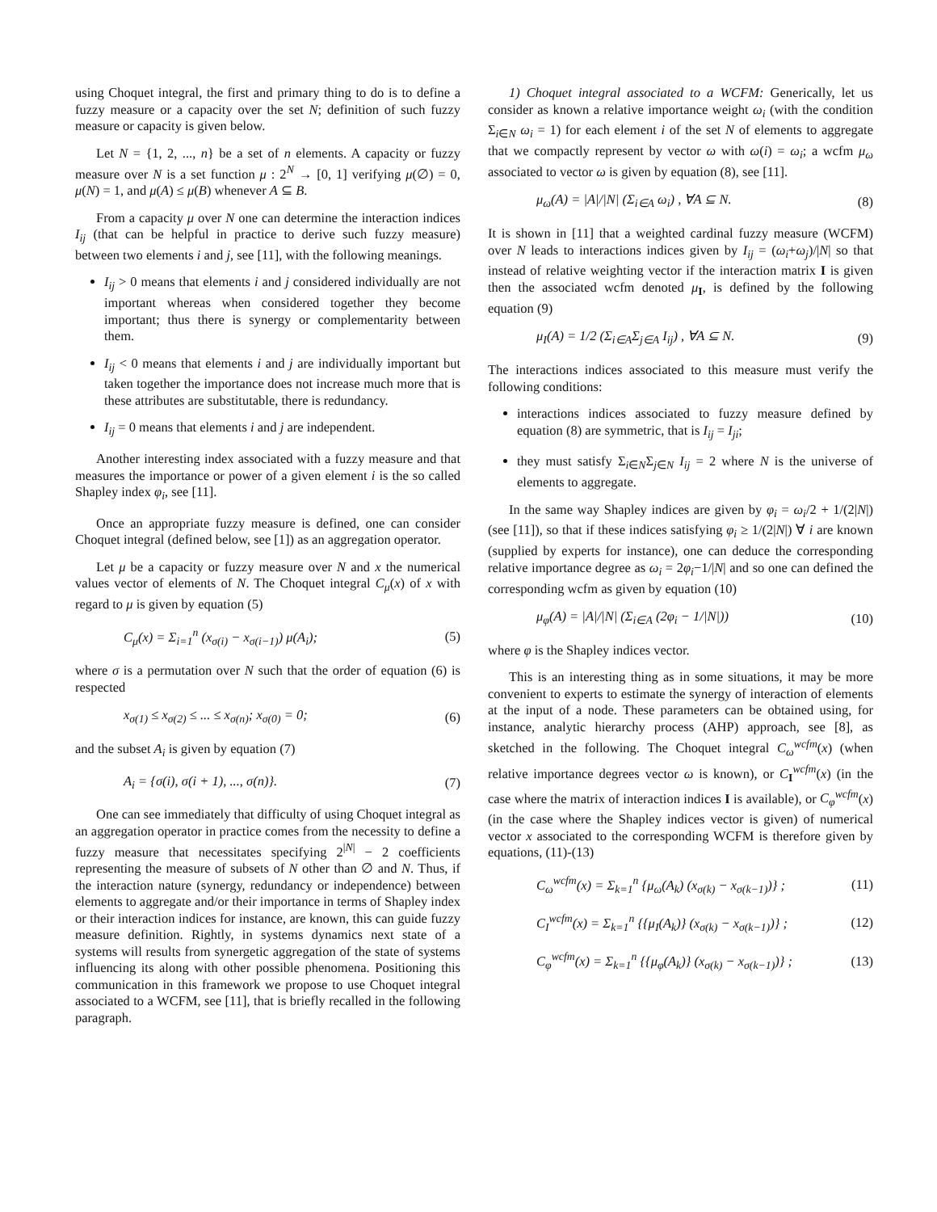using Choquet integral, the first and primary thing to do is to define a fuzzy measure or a capacity over the set N; definition of such fuzzy measure or capacity is given below.
Let N = {1, 2, ..., n} be a set of n elements. A capacity or fuzzy measure over N is a set function μ : 2<sup>N</sup> → [0, 1] verifying μ(∅) = 0, μ(N) = 1, and μ(A) ≤ μ(B) whenever A ⊆ B.
From a capacity μ over N one can determine the interaction indices I<sub>ij</sub> (that can be helpful in practice to derive such fuzzy measure) between two elements i and j, see [11], with the following meanings.
I<sub>ij</sub> > 0 means that elements i and j considered individually are not important whereas when considered together they become important; thus there is synergy or complementarity between them.
I<sub>ij</sub> < 0 means that elements i and j are individually important but taken together the importance does not increase much more that is these attributes are substitutable, there is redundancy.
I<sub>ij</sub> = 0 means that elements i and j are independent.
Another interesting index associated with a fuzzy measure and that measures the importance or power of a given element i is the so called Shapley index φ<sub>i</sub>, see [11].
Once an appropriate fuzzy measure is defined, one can consider Choquet integral (defined below, see [1]) as an aggregation operator.
Let μ be a capacity or fuzzy measure over N and x the numerical values vector of elements of N. The Choquet integral C<sub>μ</sub>(x) of x with regard to μ is given by equation (5)
C<sub>μ</sub>(x) = Σ<sub>i=1</sub><sup>n</sup> (x<sub>σ(i)</sub> − x<sub>σ(i−1)</sub>) μ(A<sub>i</sub>); (5)
where σ is a permutation over N such that the order of equation (6) is respected
x<sub>σ(1)</sub> ≤ x<sub>σ(2)</sub> ≤ ... ≤ x<sub>σ(n)</sub>; x<sub>σ(0)</sub> = 0; (6)
and the subset A<sub>i</sub> is given by equation (7)
A<sub>i</sub> = {σ(i), σ(i + 1), ..., σ(n)}. (7)
One can see immediately that difficulty of using Choquet integral as an aggregation operator in practice comes from the necessity to define a fuzzy measure that necessitates specifying 2<sup>|N|</sup> − 2 coefficients representing the measure of subsets of N other than ∅ and N. Thus, if the interaction nature (synergy, redundancy or independence) between elements to aggregate and/or their importance in terms of Shapley index or their interaction indices for instance, are known, this can guide fuzzy measure definition. Rightly, in systems dynamics next state of a systems will results from synergetic aggregation of the state of systems influencing its along with other possible phenomena. Positioning this communication in this framework we propose to use Choquet integral associated to a WCFM, see [11], that is briefly recalled in the following paragraph.
1) Choquet integral associated to a WCFM: Generically, let us consider as known a relative importance weight ω<sub>i</sub> (with the condition Σ<sub>i∈N</sub> ω<sub>i</sub> = 1) for each element i of the set N of elements to aggregate that we compactly represent by vector ω with ω(i) = ω<sub>i</sub>; a wcfm μ<sub>ω</sub> associated to vector ω is given by equation (8), see [11].
μ<sub>ω</sub>(A) = |A|/|N| (Σ<sub>i∈A</sub> ω<sub>i</sub>) , ∀A ⊆ N. (8)
It is shown in [11] that a weighted cardinal fuzzy measure (WCFM) over N leads to interactions indices given by I<sub>ij</sub> = (ω<sub>i</sub>+ω<sub>j</sub>)/|N| so that instead of relative weighting vector if the interaction matrix I is given then the associated wcfm denoted μ<sub>I</sub>, is defined by the following equation (9)
μ<sub>I</sub>(A) = 1/2 (Σ<sub>i∈A</sub>Σ<sub>j∈A</sub> I<sub>ij</sub>) , ∀A ⊆ N. (9)
The interactions indices associated to this measure must verify the following conditions:
interactions indices associated to fuzzy measure defined by equation (8) are symmetric, that is I<sub>ij</sub> = I<sub>ji</sub>;
they must satisfy Σ<sub>i∈N</sub>Σ<sub>j∈N</sub> I<sub>ij</sub> = 2 where N is the universe of elements to aggregate.
In the same way Shapley indices are given by φ<sub>i</sub> = ω<sub>i</sub>/2 + 1/(2|N|) (see [11]), so that if these indices satisfying φ<sub>i</sub> ≥ 1/(2|N|) ∀ i are known (supplied by experts for instance), one can deduce the corresponding relative importance degree as ω<sub>i</sub> = 2φ<sub>i</sub>−1/|N| and so one can defined the corresponding wcfm as given by equation (10)
μ<sub>φ</sub>(A) = |A|/|N| (Σ<sub>i∈A</sub> (2φ<sub>i</sub> − 1/|N|)) (10)
where φ is the Shapley indices vector.
This is an interesting thing as in some situations, it may be more convenient to experts to estimate the synergy of interaction of elements at the input of a node. These parameters can be obtained using, for instance, analytic hierarchy process (AHP) approach, see [8], as sketched in the following. The Choquet integral C<sub>ω</sub><sup>wcfm</sup>(x) (when relative importance degrees vector ω is known), or C<sub>I</sub><sup>wcfm</sup>(x) (in the case where the matrix of interaction indices I is available), or C<sub>φ</sub><sup>wcfm</sup>(x) (in the case where the Shapley indices vector is given) of numerical vector x associated to the corresponding WCFM is therefore given by equations, (11)-(13)
C<sub>ω</sub><sup>wcfm</sup>(x) = Σ<sub>k=1</sub><sup>n</sup> {μ<sub>ω</sub>(A<sub>k</sub>) (x<sub>σ(k)</sub> − x<sub>σ(k−1)</sub>)} ; (11)
C<sub>I</sub><sup>wcfm</sup>(x) = Σ<sub>k=1</sub><sup>n</sup> {{μ<sub>I</sub>(A<sub>k</sub>)} (x<sub>σ(k)</sub> − x<sub>σ(k−1)</sub>)} ; (12)
C<sub>φ</sub><sup>wcfm</sup>(x) = Σ<sub>k=1</sub><sup>n</sup> {{μ<sub>φ</sub>(A<sub>k</sub>)} (x<sub>σ(k)</sub> − x<sub>σ(k−1)</sub>)} ; (13)